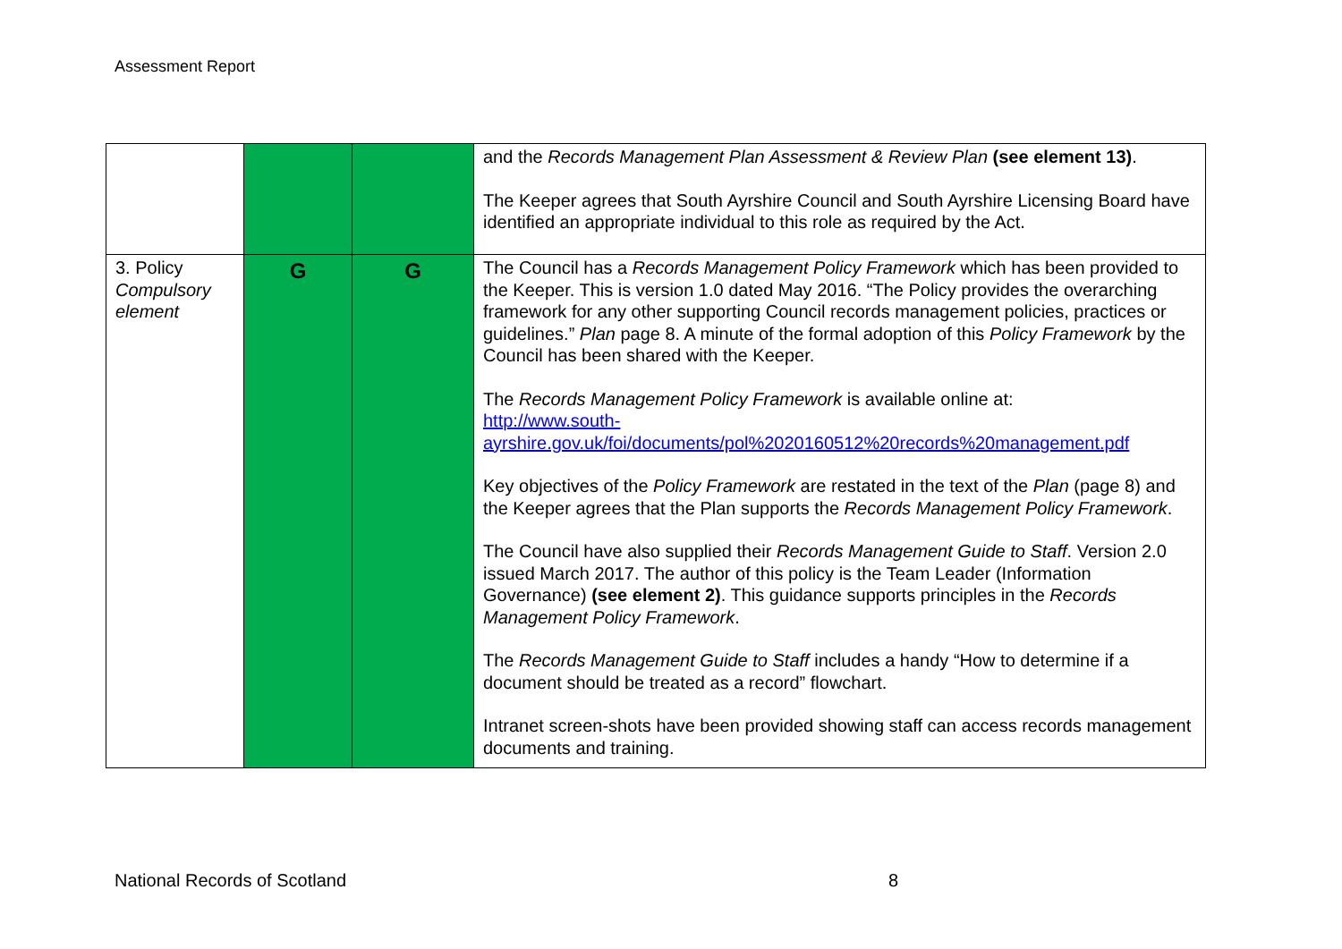Assessment Report
| | | | and the Records Management Plan Assessment & Review Plan (see element 13) . The Keeper agrees that South Ayrshire Council and South Ayrshire Licensing Board have identified an appropriate individual to this role as required by the Act. |
| 3. Policy Compulsory element | G | G | The Council has a Records Management Policy Framework which has been provided to the Keeper. This is version 1.0 dated May 2016. “The Policy provides the overarching framework for any other supporting Council records management policies, practices or guidelines.” Plan page 8. A minute of the formal adoption of this Policy Framework by the Council has been shared with the Keeper. The Records Management Policy Framework is available online at: http://www.south- ayrshire.gov.uk/foi/documents/pol%2020160512%20records%20management.pdf Key objectives of the Policy Framework are restated in the text of the Plan (page 8) and the Keeper agrees that the Plan supports the Records Management Policy Framework . The Council have also supplied their Records Management Guide to Staff . Version 2.0 issued March 2017. The author of this policy is the Team Leader (Information Governance) (see element 2) . This guidance supports principles in the Records Management Policy Framework . The Records Management Guide to Staff includes a handy “How to determine if a document should be treated as a record” flowchart. Intranet screen-shots have been provided showing staff can access records management documents and training. |
National Records of Scotland 8